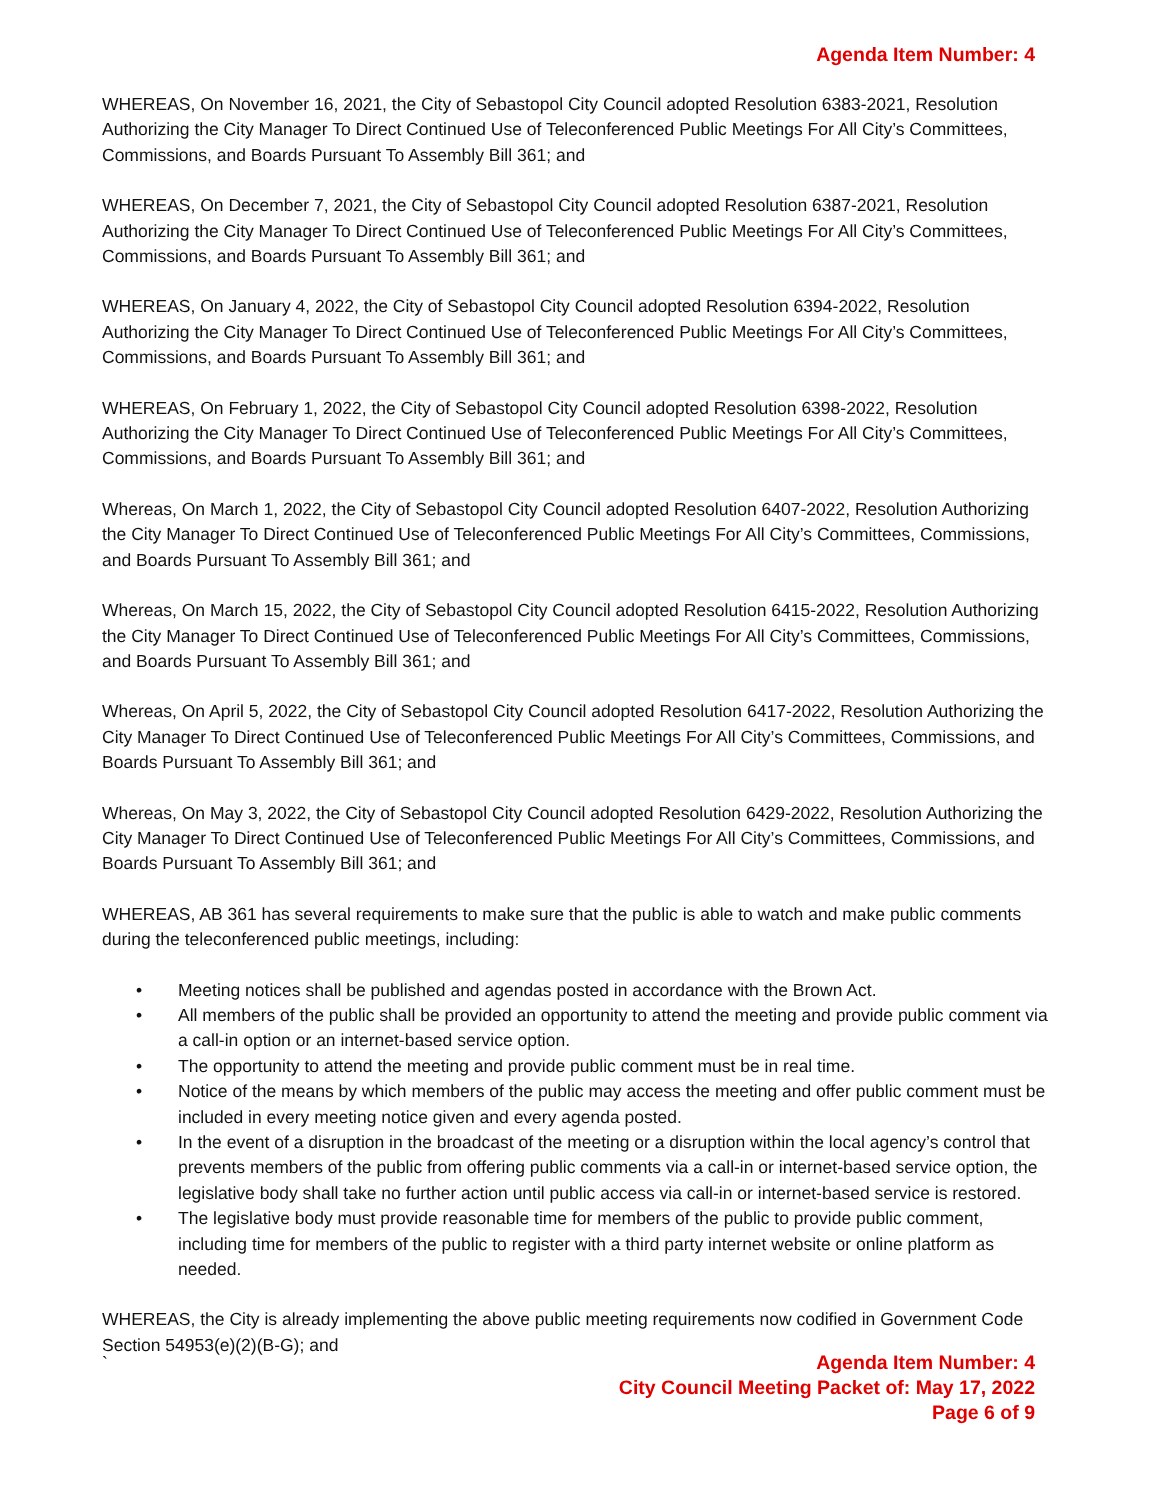Agenda Item Number: 4
WHEREAS, On November 16, 2021, the City of Sebastopol City Council adopted Resolution 6383-2021, Resolution Authorizing the City Manager To Direct Continued Use of Teleconferenced Public Meetings For All City’s Committees, Commissions, and Boards Pursuant To Assembly Bill 361; and
WHEREAS, On December 7, 2021, the City of Sebastopol City Council adopted Resolution 6387-2021, Resolution Authorizing the City Manager To Direct Continued Use of Teleconferenced Public Meetings For All City’s Committees, Commissions, and Boards Pursuant To Assembly Bill 361; and
WHEREAS, On January 4, 2022, the City of Sebastopol City Council adopted Resolution 6394-2022, Resolution Authorizing the City Manager To Direct Continued Use of Teleconferenced Public Meetings For All City’s Committees, Commissions, and Boards Pursuant To Assembly Bill 361; and
WHEREAS, On February 1, 2022, the City of Sebastopol City Council adopted Resolution 6398-2022, Resolution Authorizing the City Manager To Direct Continued Use of Teleconferenced Public Meetings For All City’s Committees, Commissions, and Boards Pursuant To Assembly Bill 361; and
Whereas, On March 1, 2022, the City of Sebastopol City Council adopted Resolution 6407-2022, Resolution Authorizing the City Manager To Direct Continued Use of Teleconferenced Public Meetings For All City’s Committees, Commissions, and Boards Pursuant To Assembly Bill 361; and
Whereas, On March 15, 2022, the City of Sebastopol City Council adopted Resolution 6415-2022, Resolution Authorizing the City Manager To Direct Continued Use of Teleconferenced Public Meetings For All City’s Committees, Commissions, and Boards Pursuant To Assembly Bill 361; and
Whereas, On April 5, 2022, the City of Sebastopol City Council adopted Resolution 6417-2022, Resolution Authorizing the City Manager To Direct Continued Use of Teleconferenced Public Meetings For All City’s Committees, Commissions, and Boards Pursuant To Assembly Bill 361; and
Whereas, On May 3, 2022, the City of Sebastopol City Council adopted Resolution 6429-2022, Resolution Authorizing the City Manager To Direct Continued Use of Teleconferenced Public Meetings For All City’s Committees, Commissions, and Boards Pursuant To Assembly Bill 361; and
WHEREAS, AB 361 has several requirements to make sure that the public is able to watch and make public comments during the teleconferenced public meetings, including:
• Meeting notices shall be published and agendas posted in accordance with the Brown Act.
• All members of the public shall be provided an opportunity to attend the meeting and provide public comment via a call-in option or an internet-based service option.
• The opportunity to attend the meeting and provide public comment must be in real time.
• Notice of the means by which members of the public may access the meeting and offer public comment must be included in every meeting notice given and every agenda posted.
• In the event of a disruption in the broadcast of the meeting or a disruption within the local agency’s control that prevents members of the public from offering public comments via a call-in or internet-based service option, the legislative body shall take no further action until public access via call-in or internet-based service is restored.
• The legislative body must provide reasonable time for members of the public to provide public comment, including time for members of the public to register with a third party internet website or online platform as needed.
WHEREAS, the City is already implementing the above public meeting requirements now codified in Government Code Section 54953(e)(2)(B-G); and
`
Agenda Item Number: 4
City Council Meeting Packet of: May 17, 2022
Page 6 of 9